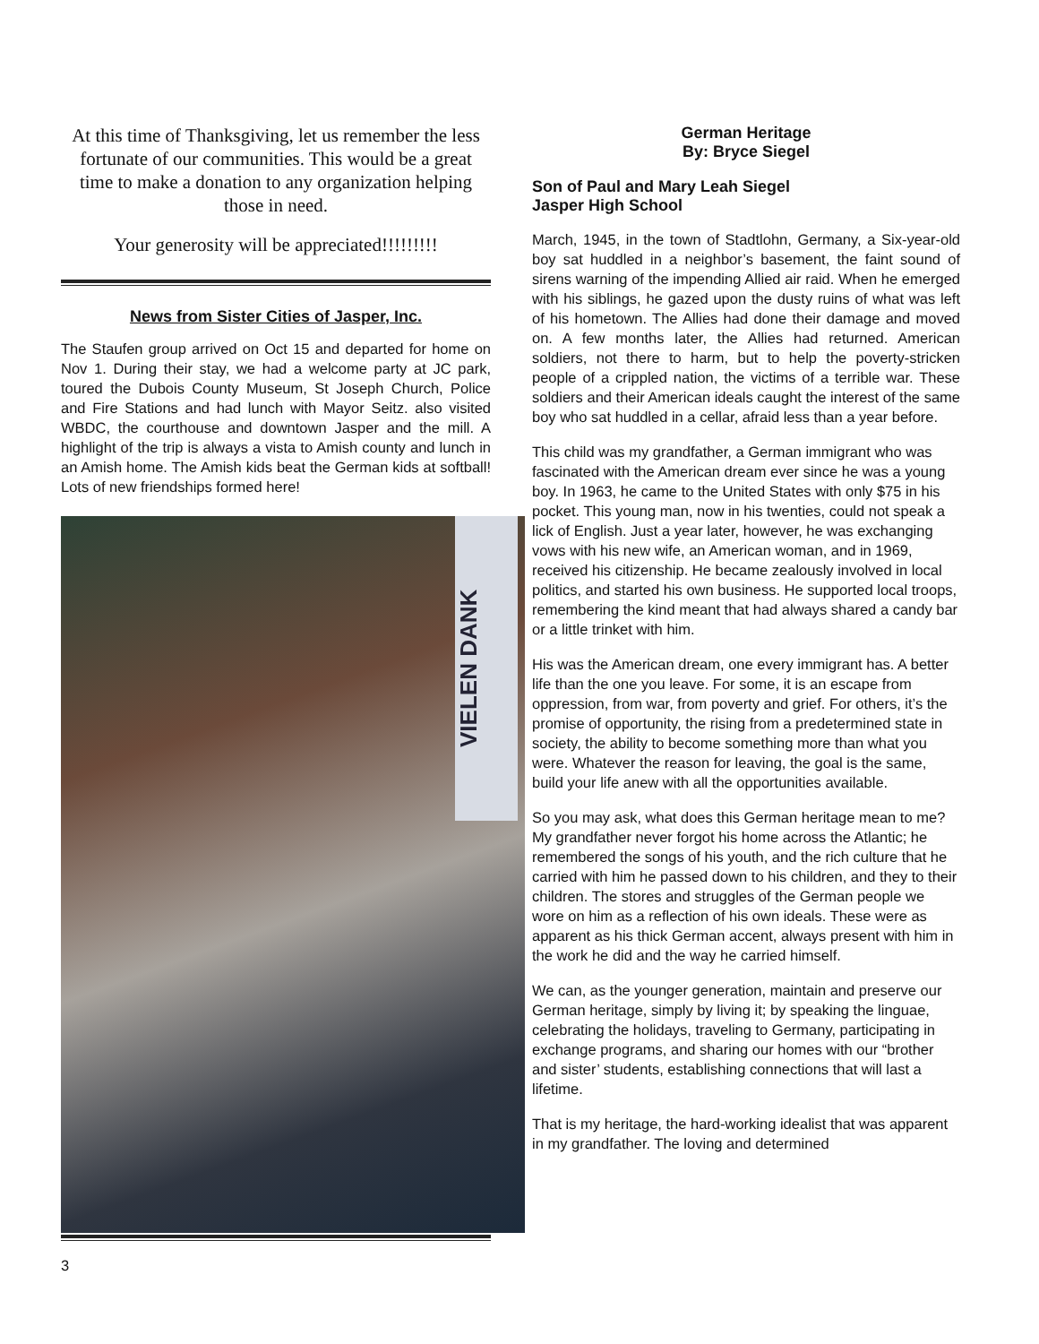At this time of Thanksgiving, let us remember the less fortunate of our communities. This would be a great time to make a donation to any organization helping those in need.
Your generosity will be appreciated!!!!!!!!!
News from Sister Cities of Jasper, Inc.
The Staufen group arrived on Oct 15 and departed for home on Nov 1. During their stay, we had a welcome party at JC park, toured the Dubois County Museum, St Joseph Church, Police and Fire Stations and had lunch with Mayor Seitz. also visited WBDC, the courthouse and downtown Jasper and the mill. A highlight of the trip is always a vista to Amish county and lunch in an Amish home. The Amish kids beat the German kids at softball! Lots of new friendships formed here!
VIELEN DANK
3
German Heritage
By: Bryce Siegel
Son of Paul and Mary Leah Siegel
Jasper High School
March, 1945, in the town of Stadtlohn, Germany, a Six-year-old boy sat huddled in a neighbor’s basement, the faint sound of sirens warning of the impending Allied air raid. When he emerged with his siblings, he gazed upon the dusty ruins of what was left of his hometown. The Allies had done their damage and moved on. A few months later, the Allies had returned. American soldiers, not there to harm, but to help the poverty-stricken people of a crippled nation, the victims of a terrible war. These soldiers and their American ideals caught the interest of the same boy who sat huddled in a cellar, afraid less than a year before.
This child was my grandfather, a German immigrant who was fascinated with the American dream ever since he was a young boy. In 1963, he came to the United States with only $75 in his pocket. This young man, now in his twenties, could not speak a lick of English. Just a year later, however, he was exchanging vows with his new wife, an American woman, and in 1969, received his citizenship. He became zealously involved in local politics, and started his own business. He supported local troops, remembering the kind meant that had always shared a candy bar or a little trinket with him.
His was the American dream, one every immigrant has. A better life than the one you leave. For some, it is an escape from oppression, from war, from poverty and grief. For others, it’s the promise of opportunity, the rising from a predetermined state in society, the ability to become something more than what you were. Whatever the reason for leaving, the goal is the same, build your life anew with all the opportunities available.
So you may ask, what does this German heritage mean to me? My grandfather never forgot his home across the Atlantic; he remembered the songs of his youth, and the rich culture that he carried with him he passed down to his children, and they to their children. The stores and struggles of the German people we wore on him as a reflection of his own ideals. These were as apparent as his thick German accent, always present with him in the work he did and the way he carried himself.
We can, as the younger generation, maintain and preserve our German heritage, simply by living it; by speaking the linguae, celebrating the holidays, traveling to Germany, participating in exchange programs, and sharing our homes with our “brother and sister’ students, establishing connections that will last a lifetime.
That is my heritage, the hard-working idealist that was apparent in my grandfather. The loving and determined